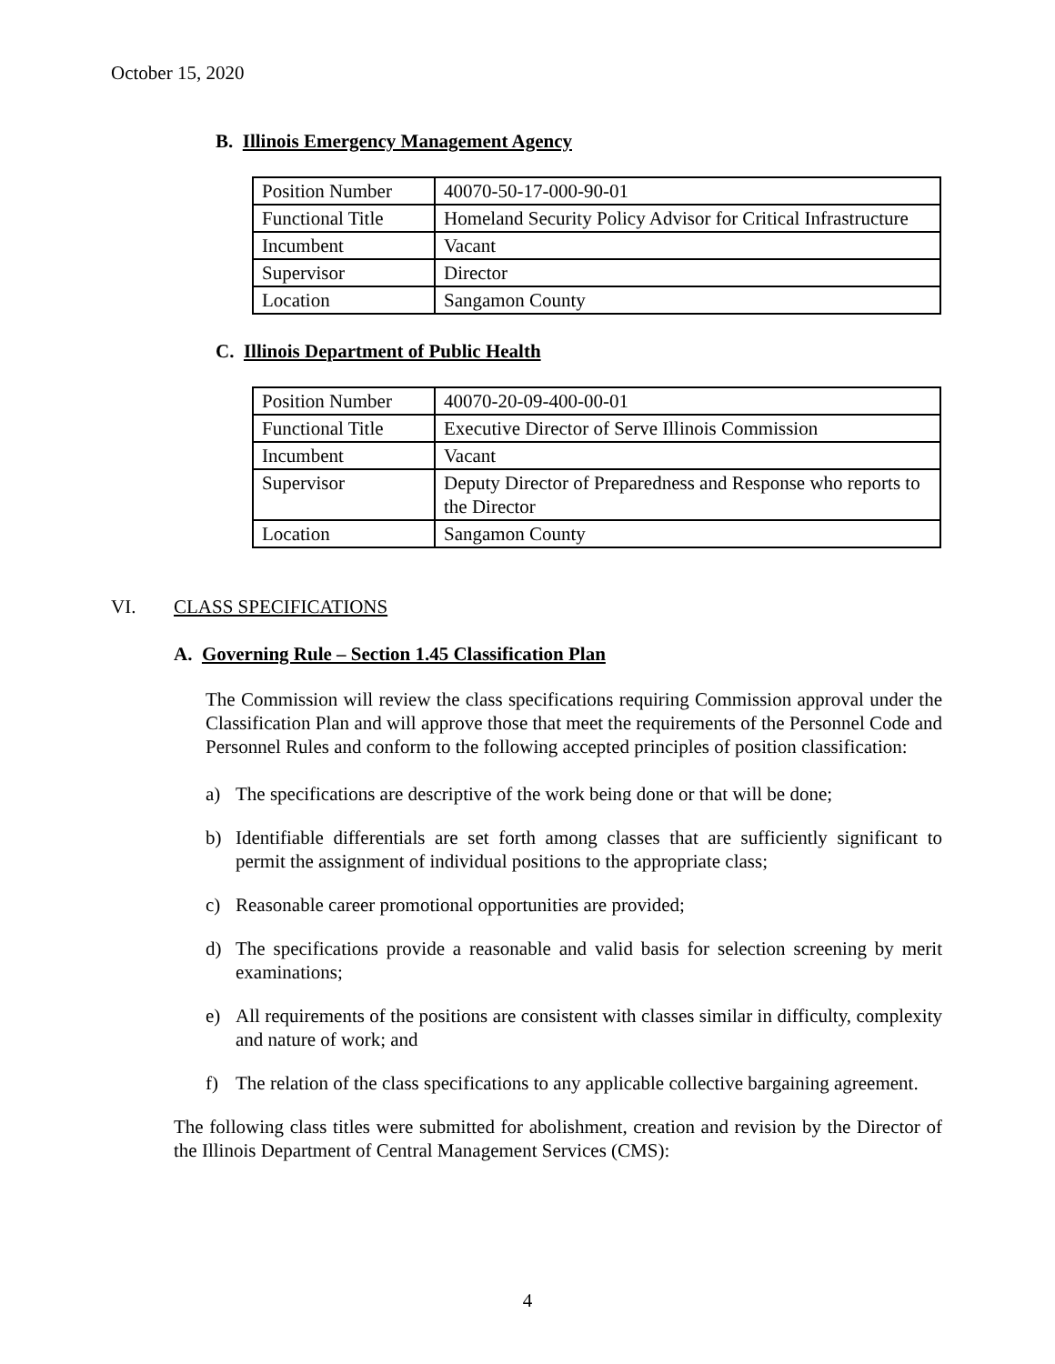October 15, 2020
B. Illinois Emergency Management Agency
| Position Number | 40070-50-17-000-90-01 |
| Functional Title | Homeland Security Policy Advisor for Critical Infrastructure |
| Incumbent | Vacant |
| Supervisor | Director |
| Location | Sangamon County |
C. Illinois Department of Public Health
| Position Number | 40070-20-09-400-00-01 |
| Functional Title | Executive Director of Serve Illinois Commission |
| Incumbent | Vacant |
| Supervisor | Deputy Director of Preparedness and Response who reports to the Director |
| Location | Sangamon County |
VI. CLASS SPECIFICATIONS
A. Governing Rule – Section 1.45 Classification Plan
The Commission will review the class specifications requiring Commission approval under the Classification Plan and will approve those that meet the requirements of the Personnel Code and Personnel Rules and conform to the following accepted principles of position classification:
a) The specifications are descriptive of the work being done or that will be done;
b) Identifiable differentials are set forth among classes that are sufficiently significant to permit the assignment of individual positions to the appropriate class;
c) Reasonable career promotional opportunities are provided;
d) The specifications provide a reasonable and valid basis for selection screening by merit examinations;
e) All requirements of the positions are consistent with classes similar in difficulty, complexity and nature of work; and
f) The relation of the class specifications to any applicable collective bargaining agreement.
The following class titles were submitted for abolishment, creation and revision by the Director of the Illinois Department of Central Management Services (CMS):
4